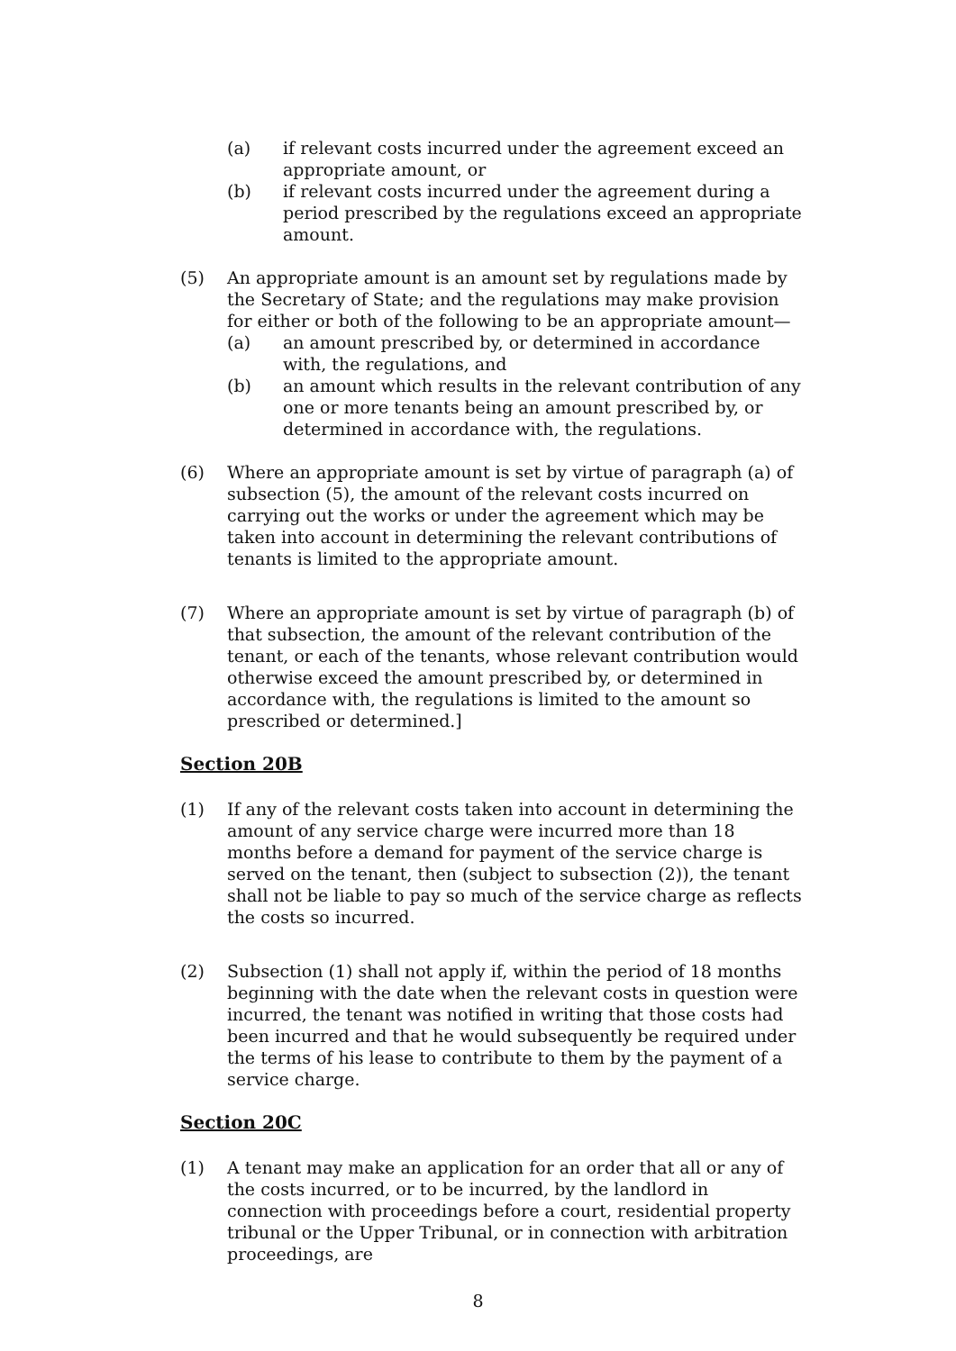(a) if relevant costs incurred under the agreement exceed an appropriate amount, or
(b) if relevant costs incurred under the agreement during a period prescribed by the regulations exceed an appropriate amount.
(5) An appropriate amount is an amount set by regulations made by the Secretary of State; and the regulations may make provision for either or both of the following to be an appropriate amount—
(a) an amount prescribed by, or determined in accordance with, the regulations, and
(b) an amount which results in the relevant contribution of any one or more tenants being an amount prescribed by, or determined in accordance with, the regulations.
(6) Where an appropriate amount is set by virtue of paragraph (a) of subsection (5), the amount of the relevant costs incurred on carrying out the works or under the agreement which may be taken into account in determining the relevant contributions of tenants is limited to the appropriate amount.
(7) Where an appropriate amount is set by virtue of paragraph (b) of that subsection, the amount of the relevant contribution of the tenant, or each of the tenants, whose relevant contribution would otherwise exceed the amount prescribed by, or determined in accordance with, the regulations is limited to the amount so prescribed or determined.]
Section 20B
(1) If any of the relevant costs taken into account in determining the amount of any service charge were incurred more than 18 months before a demand for payment of the service charge is served on the tenant, then (subject to subsection (2)), the tenant shall not be liable to pay so much of the service charge as reflects the costs so incurred.
(2) Subsection (1) shall not apply if, within the period of 18 months beginning with the date when the relevant costs in question were incurred, the tenant was notified in writing that those costs had been incurred and that he would subsequently be required under the terms of his lease to contribute to them by the payment of a service charge.
Section 20C
(1) A tenant may make an application for an order that all or any of the costs incurred, or to be incurred, by the landlord in connection with proceedings before a court, residential property tribunal or the Upper Tribunal, or in connection with arbitration proceedings, are
8